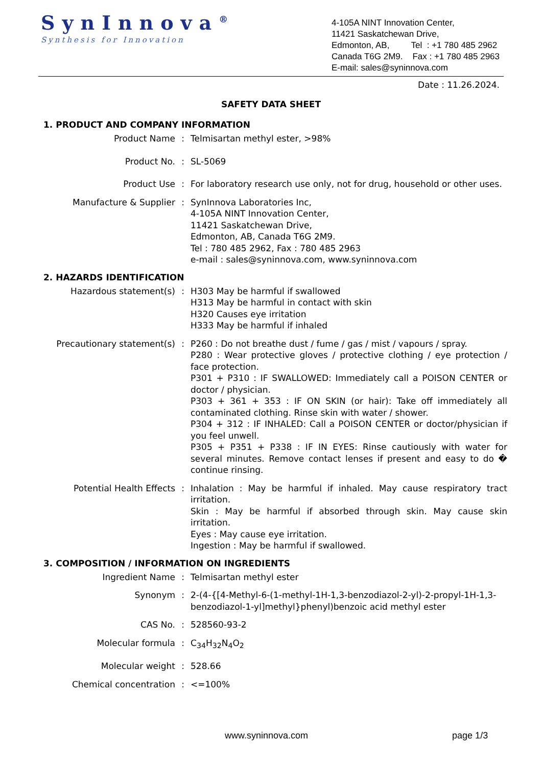SynInnova<sup>®</sup>
Synthesis for Innovation
4-105A NINT Innovation Center,
11421 Saskatchewan Drive,
Edmonton, AB, Tel : +1 780 485 2962
Canada T6G 2M9. Fax : +1 780 485 2963
E-mail: sales@syninnova.com
Date : 11.26.2024.
SAFETY DATA SHEET
1. PRODUCT AND COMPANY INFORMATION
Product Name : Telmisartan methyl ester, >98%
Product No. : SL-5069
Product Use : For laboratory research use only, not for drug, household or other uses.
Manufacture & Supplier : SynInnova Laboratories Inc,
4-105A NINT Innovation Center,
11421 Saskatchewan Drive,
Edmonton, AB, Canada T6G 2M9.
Tel : 780 485 2962, Fax : 780 485 2963
e-mail : sales@syninnova.com, www.syninnova.com
2. HAZARDS IDENTIFICATION
Hazardous statement(s) : H303 May be harmful if swallowed
H313 May be harmful in contact with skin
H320 Causes eye irritation
H333 May be harmful if inhaled
Precautionary statement(s)
: P260 : Do not breathe dust / fume / gas / mist / vapours / spray.
P280 : Wear protective gloves / protective clothing / eye protection / face protection.
P301 + P310 : IF SWALLOWED: Immediately call a POISON CENTER or doctor / physician.
P303 + 361 + 353 : IF ON SKIN (or hair): Take off immediately all contaminated clothing. Rinse skin with water / shower.
P304 + 312 : IF INHALED: Call a POISON CENTER or doctor/physician if you feel unwell.
P305 + P351 + P338 : IF IN EYES: Rinse cautiously with water for several minutes. Remove contact lenses if present and easy to do � continue rinsing.
Potential Health Effects : Inhalation : May be harmful if inhaled. May cause respiratory tract irritation.
Skin : May be harmful if absorbed through skin. May cause skin irritation.
Eyes : May cause eye irritation.
Ingestion : May be harmful if swallowed.
3. COMPOSITION / INFORMATION ON INGREDIENTS
Ingredient Name : Telmisartan methyl ester
Synonym : 2-(4-{[4-Methyl-6-(1-methyl-1H-1,3-benzodiazol-2-yl)-2-propyl-1H-1,3-benzodiazol-1-yl]methyl}phenyl)benzoic acid methyl ester
CAS No. : 528560-93-2
Molecular formula : C<sub>34</sub>H<sub>32</sub>N<sub>4</sub>O<sub>2</sub>
Molecular weight : 528.66
Chemical concentration : <=100%
www.syninnova.com page 1/3